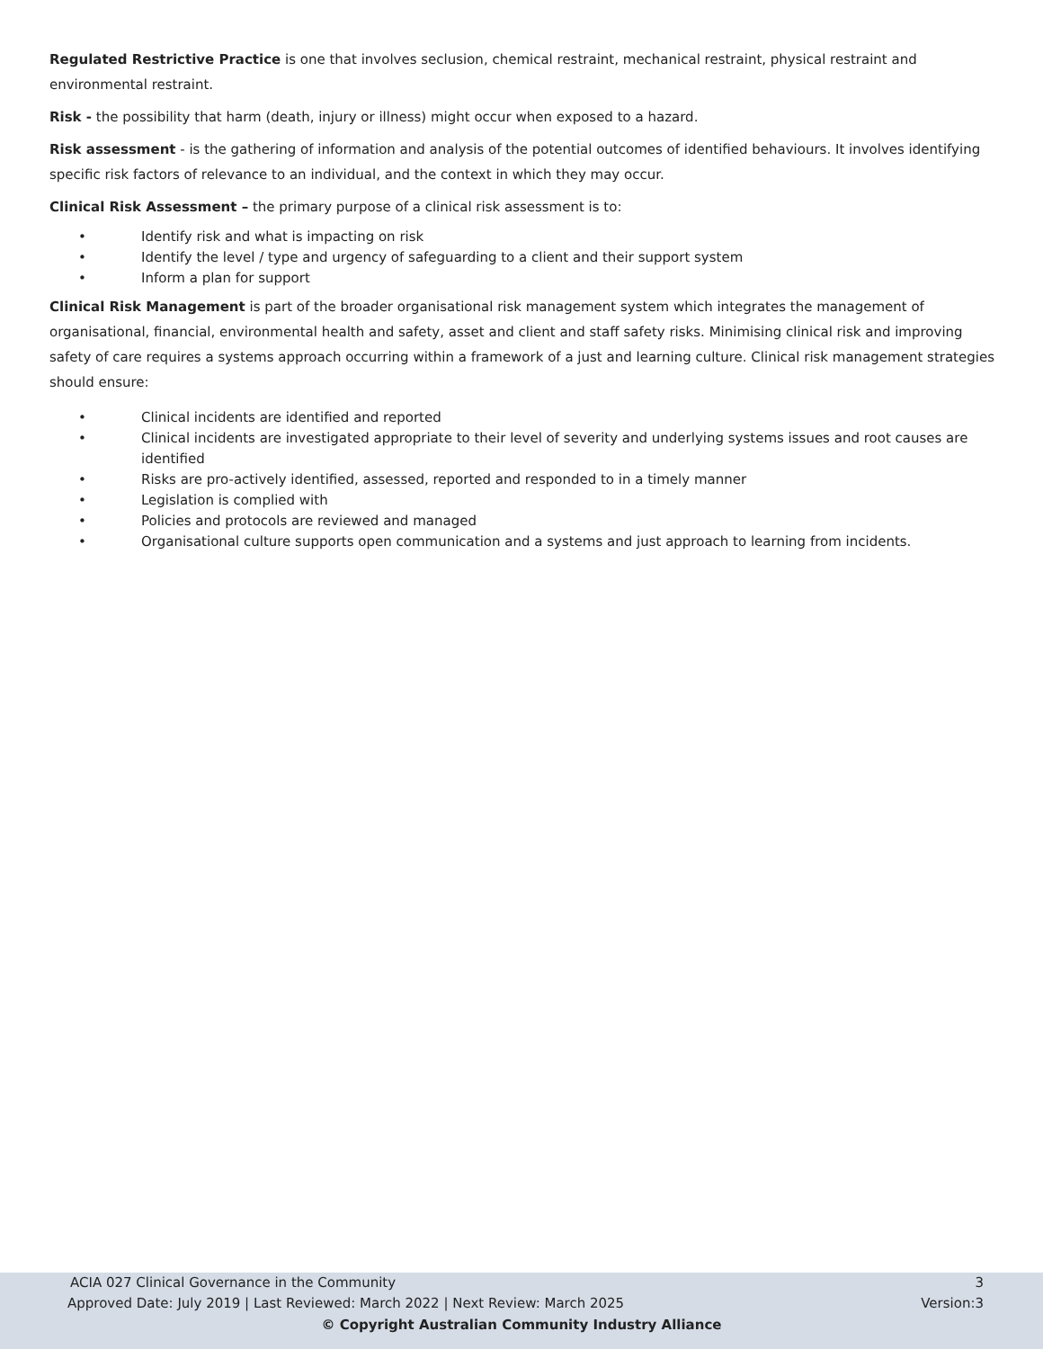Regulated Restrictive Practice is one that involves seclusion, chemical restraint, mechanical restraint, physical restraint and environmental restraint.
Risk - the possibility that harm (death, injury or illness) might occur when exposed to a hazard.
Risk assessment - is the gathering of information and analysis of the potential outcomes of identified behaviours. It involves identifying specific risk factors of relevance to an individual, and the context in which they may occur.
Clinical Risk Assessment – the primary purpose of a clinical risk assessment is to:
• Identify risk and what is impacting on risk
• Identify the level / type and urgency of safeguarding to a client and their support system
• Inform a plan for support
Clinical Risk Management is part of the broader organisational risk management system which integrates the management of organisational, financial, environmental health and safety, asset and client and staff safety risks. Minimising clinical risk and improving safety of care requires a systems approach occurring within a framework of a just and learning culture. Clinical risk management strategies should ensure:
• Clinical incidents are identified and reported
• Clinical incidents are investigated appropriate to their level of severity and underlying systems issues and root causes are identified
• Risks are pro-actively identified, assessed, reported and responded to in a timely manner
• Legislation is complied with
• Policies and protocols are reviewed and managed
• Organisational culture supports open communication and a systems and just approach to learning from incidents.
ACIA 027 Clinical Governance in the Community 3
Approved Date: July 2019 | Last Reviewed: March 2022 | Next Review: March 2025 Version:3
© Copyright Australian Community Industry Alliance